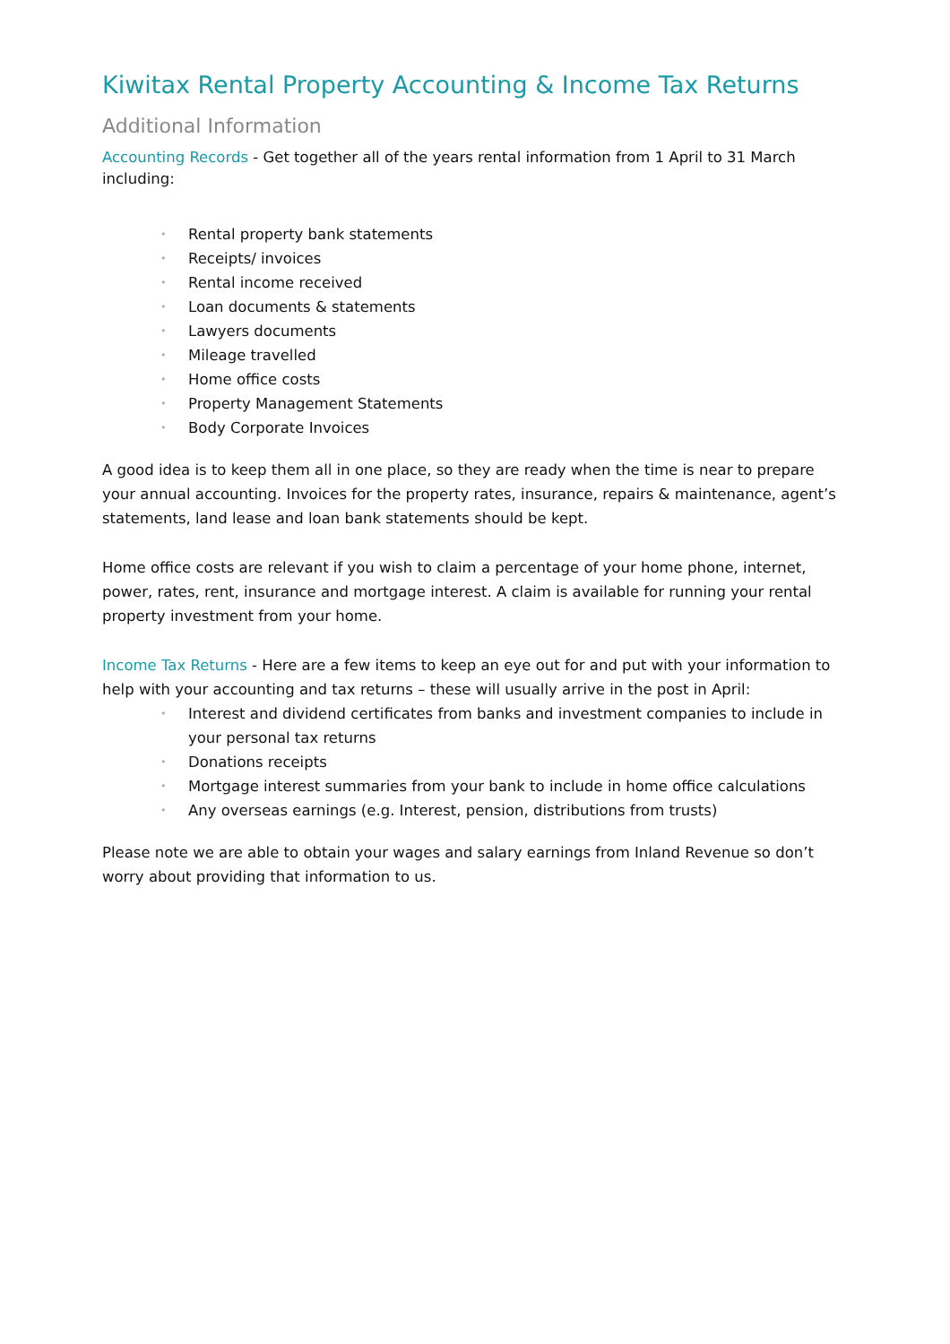Kiwitax Rental Property Accounting & Income Tax Returns
Additional Information
Accounting Records - Get together all of the years rental information from 1 April to 31 March including:
• Rental property bank statements
• Receipts/ invoices
• Rental income received
• Loan documents & statements
• Lawyers documents
• Mileage travelled
• Home office costs
• Property Management Statements
• Body Corporate Invoices
A good idea is to keep them all in one place, so they are ready when the time is near to prepare your annual accounting. Invoices for the property rates, insurance, repairs & maintenance, agent’s statements, land lease and loan bank statements should be kept.
Home office costs are relevant if you wish to claim a percentage of your home phone, internet, power, rates, rent, insurance and mortgage interest. A claim is available for running your rental property investment from your home.
Income Tax Returns - Here are a few items to keep an eye out for and put with your information to help with your accounting and tax returns – these will usually arrive in the post in April:
• Interest and dividend certificates from banks and investment companies to include in your personal tax returns
• Donations receipts
• Mortgage interest summaries from your bank to include in home office calculations
• Any overseas earnings (e.g. Interest, pension, distributions from trusts)
Please note we are able to obtain your wages and salary earnings from Inland Revenue so don’t worry about providing that information to us.